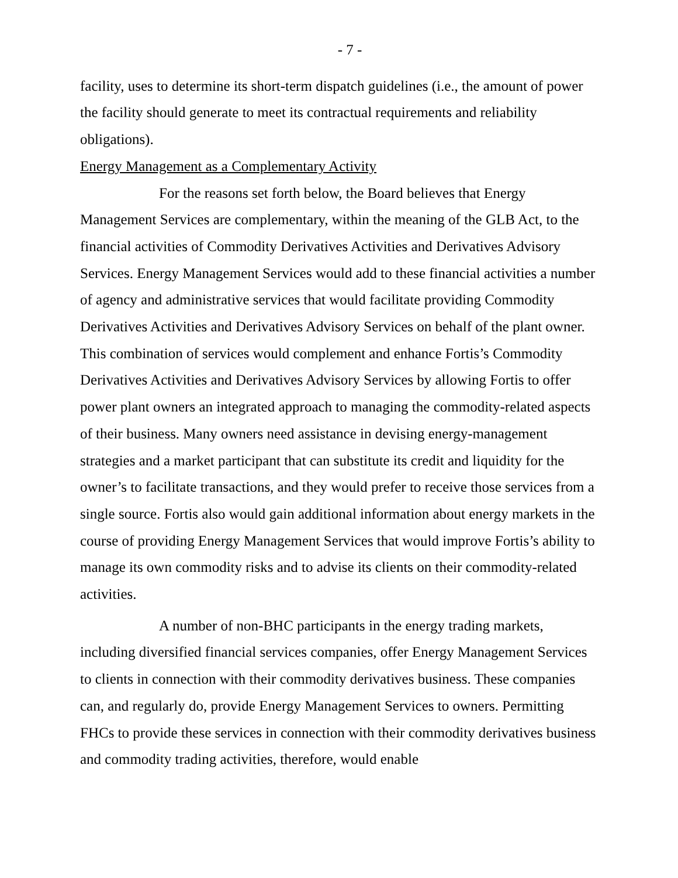- 7 -
facility, uses to determine its short-term dispatch guidelines (i.e., the amount of power the facility should generate to meet its contractual requirements and reliability obligations).
Energy Management as a Complementary Activity
For the reasons set forth below, the Board believes that Energy Management Services are complementary, within the meaning of the GLB Act, to the financial activities of Commodity Derivatives Activities and Derivatives Advisory Services. Energy Management Services would add to these financial activities a number of agency and administrative services that would facilitate providing Commodity Derivatives Activities and Derivatives Advisory Services on behalf of the plant owner. This combination of services would complement and enhance Fortis’s Commodity Derivatives Activities and Derivatives Advisory Services by allowing Fortis to offer power plant owners an integrated approach to managing the commodity-related aspects of their business. Many owners need assistance in devising energy-management strategies and a market participant that can substitute its credit and liquidity for the owner’s to facilitate transactions, and they would prefer to receive those services from a single source. Fortis also would gain additional information about energy markets in the course of providing Energy Management Services that would improve Fortis’s ability to manage its own commodity risks and to advise its clients on their commodity-related activities.
A number of non-BHC participants in the energy trading markets, including diversified financial services companies, offer Energy Management Services to clients in connection with their commodity derivatives business. These companies can, and regularly do, provide Energy Management Services to owners. Permitting FHCs to provide these services in connection with their commodity derivatives business and commodity trading activities, therefore, would enable